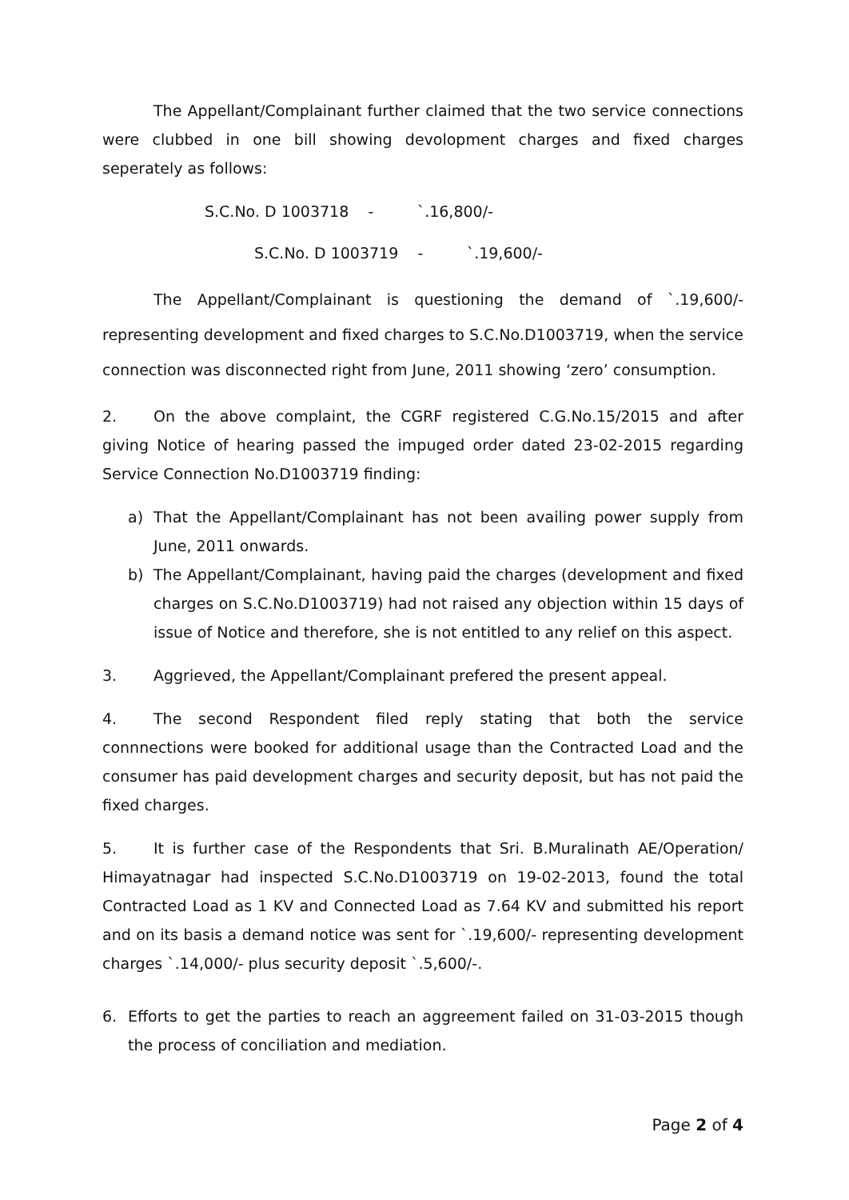The Appellant/Complainant further claimed that the two service connections were clubbed in one bill showing devolopment charges and fixed charges seperately as follows:
S.C.No. D 1003718 - `.16,800/-
S.C.No. D 1003719 - `.19,600/-
The Appellant/Complainant is questioning the demand of `.19,600/- representing development and fixed charges to S.C.No.D1003719, when the service connection was disconnected right from June, 2011 showing ‘zero’ consumption.
2. On the above complaint, the CGRF registered C.G.No.15/2015 and after giving Notice of hearing passed the impuged order dated 23-02-2015 regarding Service Connection No.D1003719 finding:
a) That the Appellant/Complainant has not been availing power supply from June, 2011 onwards.
b) The Appellant/Complainant, having paid the charges (development and fixed charges on S.C.No.D1003719) had not raised any objection within 15 days of issue of Notice and therefore, she is not entitled to any relief on this aspect.
3. Aggrieved, the Appellant/Complainant prefered the present appeal.
4. The second Respondent filed reply stating that both the service connnections were booked for additional usage than the Contracted Load and the consumer has paid development charges and security deposit, but has not paid the fixed charges.
5. It is further case of the Respondents that Sri. B.Muralinath AE/Operation/ Himayatnagar had inspected S.C.No.D1003719 on 19-02-2013, found the total Contracted Load as 1 KV and Connected Load as 7.64 KV and submitted his report and on its basis a demand notice was sent for `.19,600/- representing development charges `.14,000/- plus security deposit `.5,600/-.
6. Efforts to get the parties to reach an aggreement failed on 31-03-2015 though the process of conciliation and mediation.
Page 2 of 4